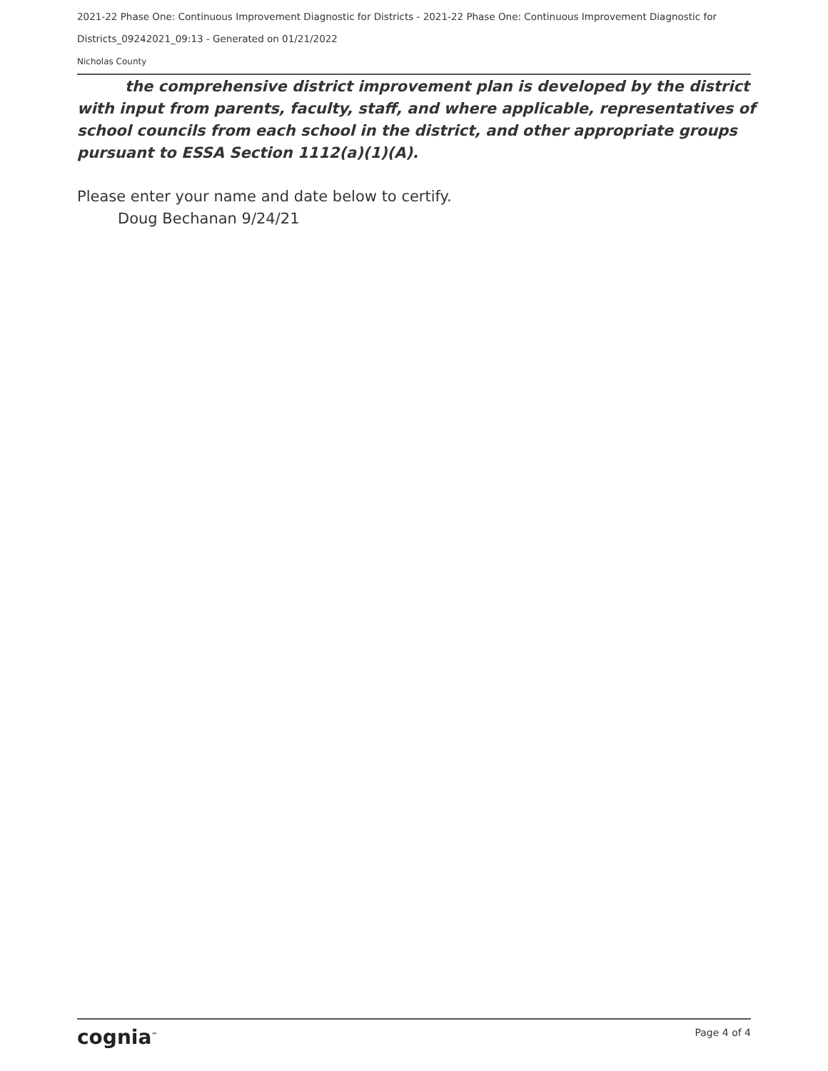2021-22 Phase One: Continuous Improvement Diagnostic for Districts - 2021-22 Phase One: Continuous Improvement Diagnostic for Districts_09242021_09:13 - Generated on 01/21/2022
Nicholas County
the comprehensive district improvement plan is developed by the district with input from parents, faculty, staff, and where applicable, representatives of school councils from each school in the district, and other appropriate groups pursuant to ESSA Section 1112(a)(1)(A).
Please enter your name and date below to certify.
Doug Bechanan 9/24/21
cognia<sup>™</sup> Page 4 of 4